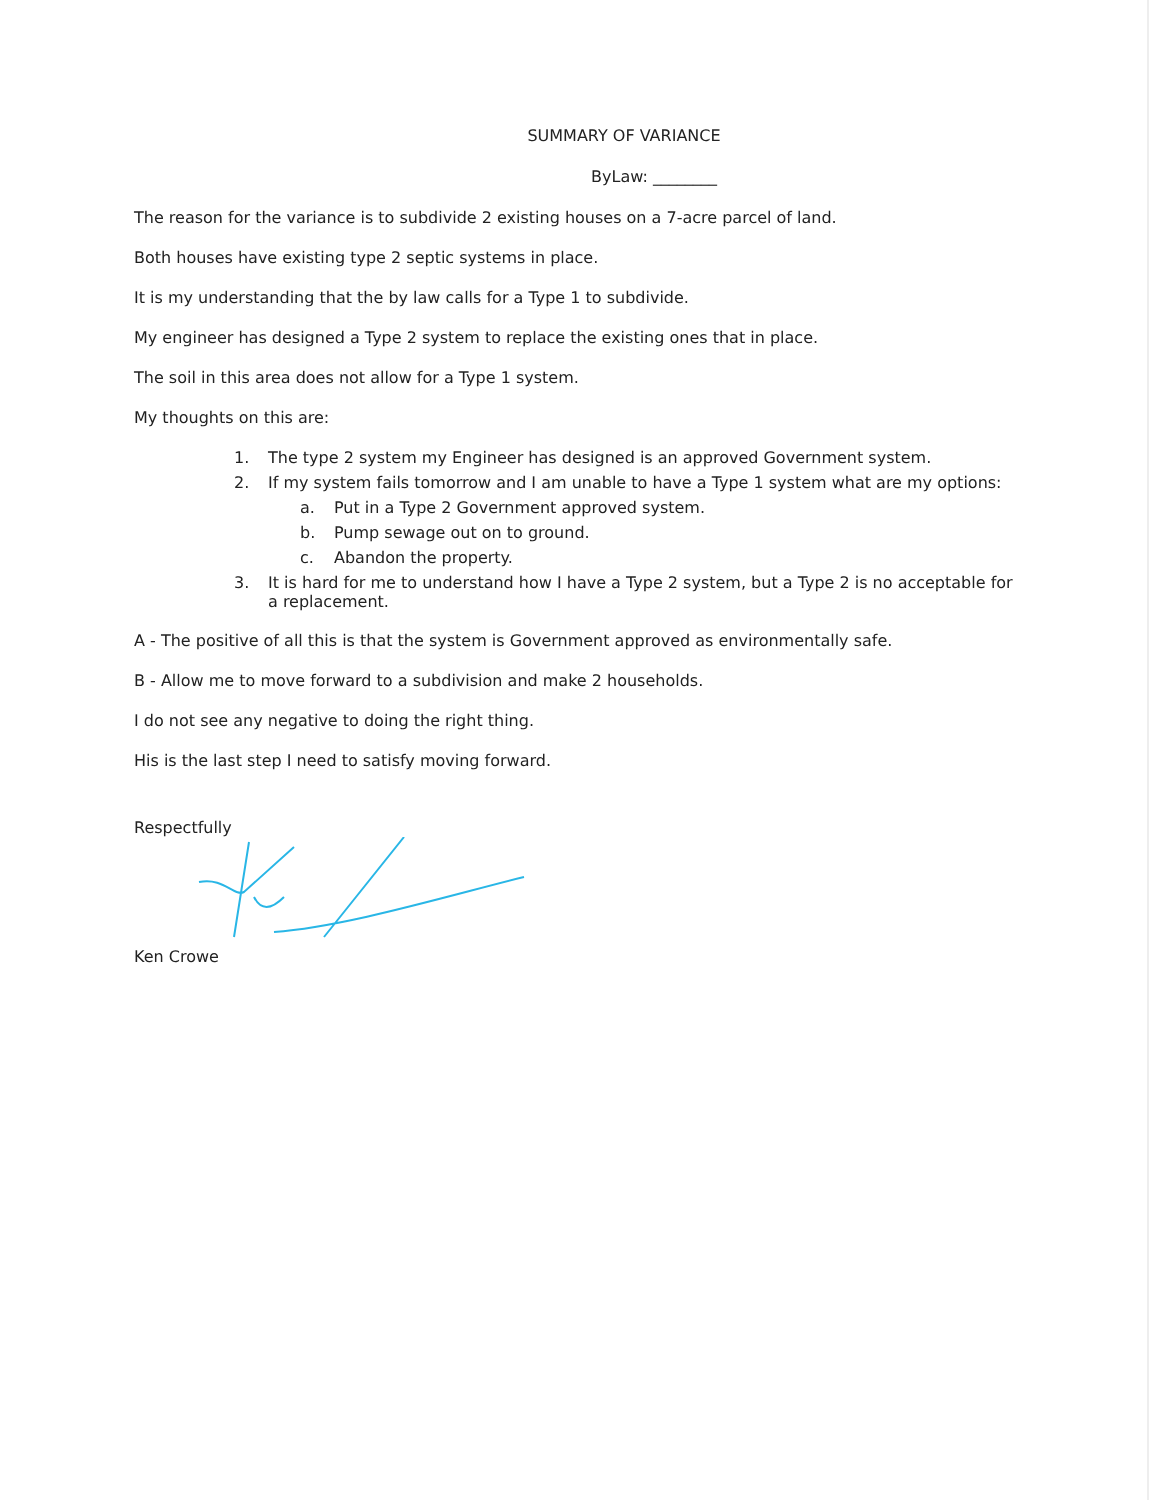SUMMARY OF VARIANCE
ByLaw: ________
The reason for the variance is to subdivide 2 existing houses on a 7-acre parcel of land.
Both houses have existing type 2 septic systems in place.
It is my understanding that the by law calls for a Type 1 to subdivide.
My engineer has designed a Type 2 system to replace the existing ones that in place.
The soil in this area does not allow for a Type 1 system.
My thoughts on this are:
1. The type 2 system my Engineer has designed is an approved Government system.
2. If my system fails tomorrow and I am unable to have a Type 1 system what are my options:
a. Put in a Type 2 Government approved system.
b. Pump sewage out on to ground.
c. Abandon the property.
3. It is hard for me to understand how I have a Type 2 system, but a Type 2 is no acceptable for
a replacement.
A - The positive of all this is that the system is Government approved as environmentally safe.
B - Allow me to move forward to a subdivision and make 2 households.
I do not see any negative to doing the right thing.
His is the last step I need to satisfy moving forward.
Respectfully
Ken Crowe